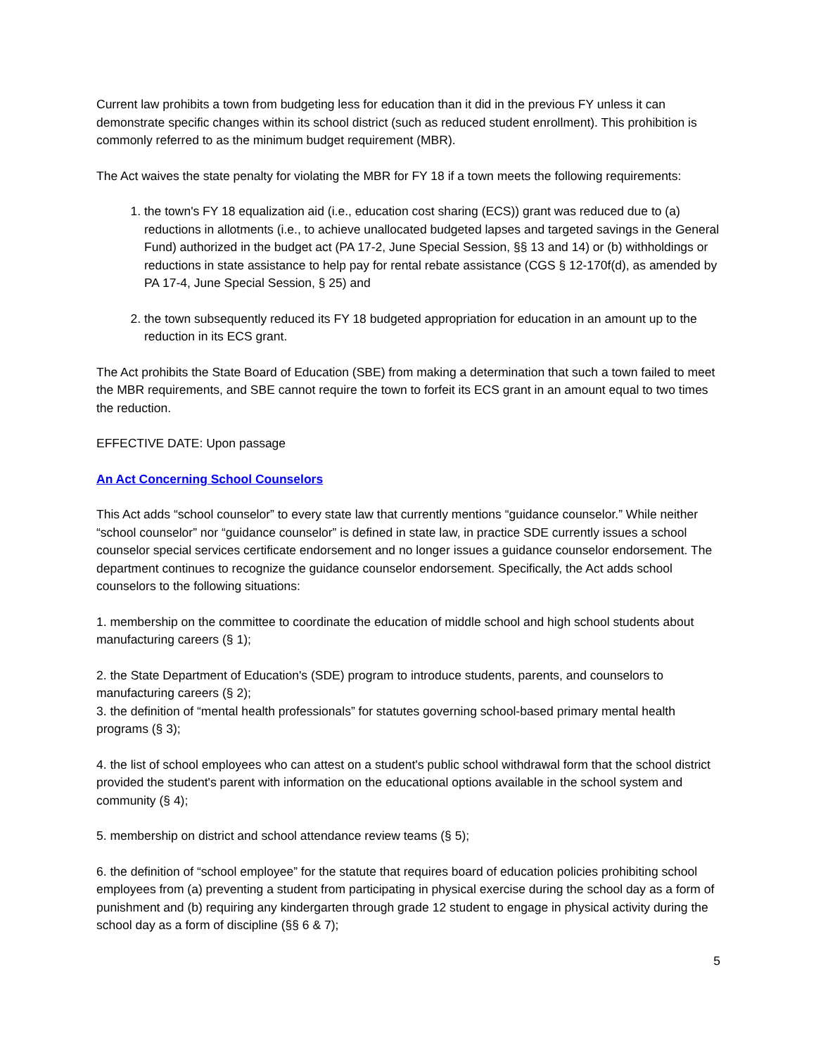Current law prohibits a town from budgeting less for education than it did in the previous FY unless it can demonstrate specific changes within its school district (such as reduced student enrollment). This prohibition is commonly referred to as the minimum budget requirement (MBR).
The Act waives the state penalty for violating the MBR for FY 18 if a town meets the following requirements:
1. the town's FY 18 equalization aid (i.e., education cost sharing (ECS)) grant was reduced due to (a) reductions in allotments (i.e., to achieve unallocated budgeted lapses and targeted savings in the General Fund) authorized in the budget act (PA 17-2, June Special Session, §§ 13 and 14) or (b) withholdings or reductions in state assistance to help pay for rental rebate assistance (CGS § 12-170f(d), as amended by PA 17-4, June Special Session, § 25) and
2. the town subsequently reduced its FY 18 budgeted appropriation for education in an amount up to the reduction in its ECS grant.
The Act prohibits the State Board of Education (SBE) from making a determination that such a town failed to meet the MBR requirements, and SBE cannot require the town to forfeit its ECS grant in an amount equal to two times the reduction.
EFFECTIVE DATE: Upon passage
An Act Concerning School Counselors
This Act adds “school counselor” to every state law that currently mentions “guidance counselor.” While neither “school counselor” nor “guidance counselor” is defined in state law, in practice SDE currently issues a school counselor special services certificate endorsement and no longer issues a guidance counselor endorsement. The department continues to recognize the guidance counselor endorsement. Specifically, the Act adds school counselors to the following situations:
1. membership on the committee to coordinate the education of middle school and high school students about manufacturing careers (§ 1);
2. the State Department of Education's (SDE) program to introduce students, parents, and counselors to manufacturing careers (§ 2);
3. the definition of “mental health professionals” for statutes governing school-based primary mental health programs (§ 3);
4. the list of school employees who can attest on a student's public school withdrawal form that the school district provided the student's parent with information on the educational options available in the school system and community (§ 4);
5. membership on district and school attendance review teams (§ 5);
6. the definition of “school employee” for the statute that requires board of education policies prohibiting school employees from (a) preventing a student from participating in physical exercise during the school day as a form of punishment and (b) requiring any kindergarten through grade 12 student to engage in physical activity during the school day as a form of discipline (§§ 6 & 7);
5